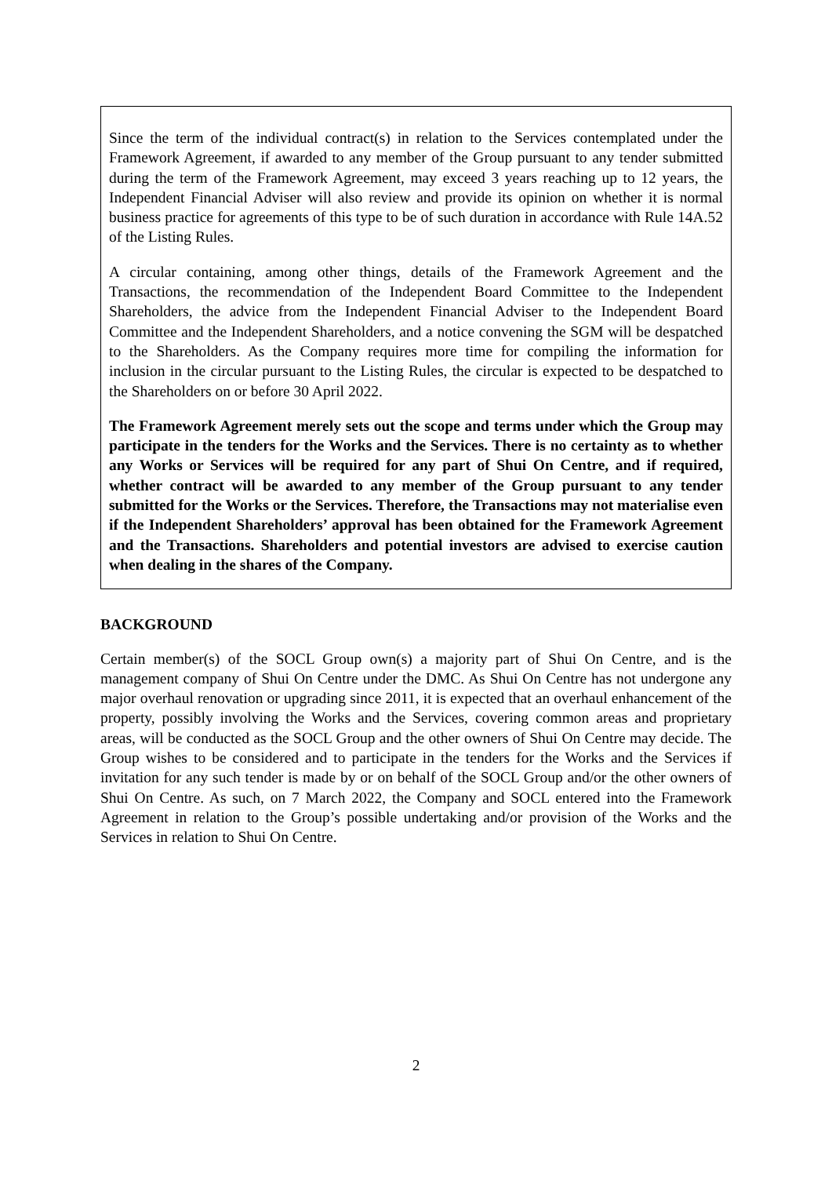Since the term of the individual contract(s) in relation to the Services contemplated under the Framework Agreement, if awarded to any member of the Group pursuant to any tender submitted during the term of the Framework Agreement, may exceed 3 years reaching up to 12 years, the Independent Financial Adviser will also review and provide its opinion on whether it is normal business practice for agreements of this type to be of such duration in accordance with Rule 14A.52 of the Listing Rules.
A circular containing, among other things, details of the Framework Agreement and the Transactions, the recommendation of the Independent Board Committee to the Independent Shareholders, the advice from the Independent Financial Adviser to the Independent Board Committee and the Independent Shareholders, and a notice convening the SGM will be despatched to the Shareholders. As the Company requires more time for compiling the information for inclusion in the circular pursuant to the Listing Rules, the circular is expected to be despatched to the Shareholders on or before 30 April 2022.
The Framework Agreement merely sets out the scope and terms under which the Group may participate in the tenders for the Works and the Services. There is no certainty as to whether any Works or Services will be required for any part of Shui On Centre, and if required, whether contract will be awarded to any member of the Group pursuant to any tender submitted for the Works or the Services. Therefore, the Transactions may not materialise even if the Independent Shareholders’ approval has been obtained for the Framework Agreement and the Transactions. Shareholders and potential investors are advised to exercise caution when dealing in the shares of the Company.
BACKGROUND
Certain member(s) of the SOCL Group own(s) a majority part of Shui On Centre, and is the management company of Shui On Centre under the DMC. As Shui On Centre has not undergone any major overhaul renovation or upgrading since 2011, it is expected that an overhaul enhancement of the property, possibly involving the Works and the Services, covering common areas and proprietary areas, will be conducted as the SOCL Group and the other owners of Shui On Centre may decide. The Group wishes to be considered and to participate in the tenders for the Works and the Services if invitation for any such tender is made by or on behalf of the SOCL Group and/or the other owners of Shui On Centre. As such, on 7 March 2022, the Company and SOCL entered into the Framework Agreement in relation to the Group’s possible undertaking and/or provision of the Works and the Services in relation to Shui On Centre.
2